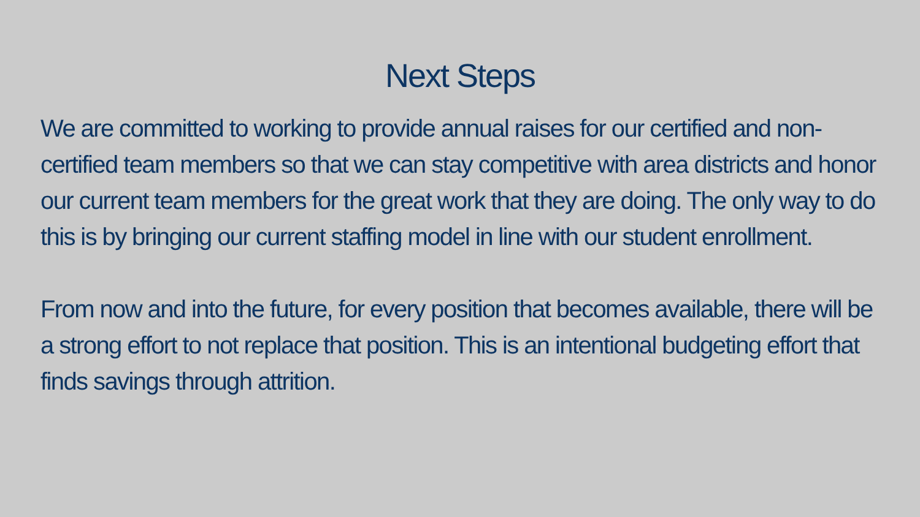Next Steps
We are committed to working to provide annual raises for our certified and non-certified team members so that we can stay competitive with area districts and honor our current team members for the great work that they are doing. The only way to do this is by bringing our current staffing model in line with our student enrollment.
From now and into the future, for every position that becomes available, there will be a strong effort to not replace that position. This is an intentional budgeting effort that finds savings through attrition.